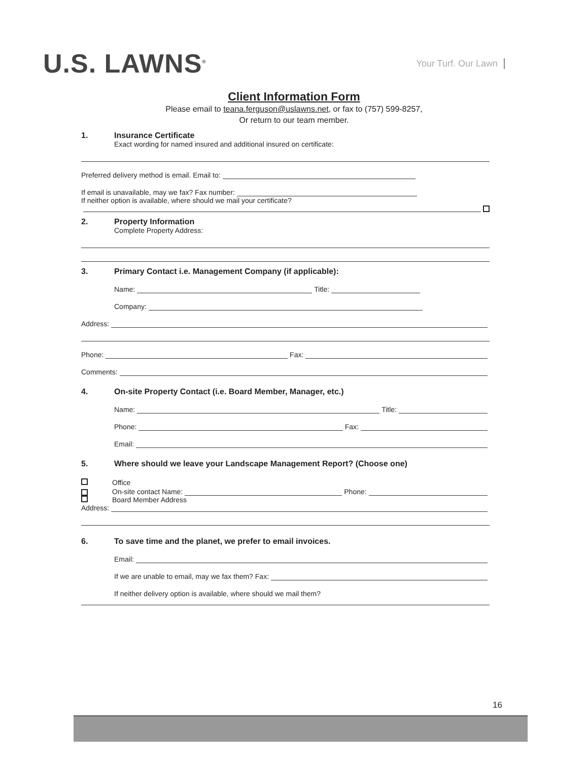U.S. LAWNS<sup>®</sup>
Your Turf. Our Lawn
Client Information Form
Please email to teana.ferguson@uslawns.net, or fax to (757) 599-8257,
Or return to our team member.
1. Insurance Certificate
Exact wording for named insured and additional insured on certificate:
Preferred delivery method is email. Email to:
If email is unavailable, may we fax? Fax number:
If neither option is available, where should we mail your certificate?
2. Property Information
Complete Property Address:
3. Primary Contact i.e. Management Company (if applicable):
Name: Title:
Company:
Address:
Phone: Fax:
Comments:
4. On-site Property Contact (i.e. Board Member, Manager, etc.)
Name: Title:
Phone: Fax:
Email:
5. Where should we leave your Landscape Management Report? (Choose one)
Office
On-site contact Name: Phone:
Board Member Address
Address:
6. To save time and the planet, we prefer to email invoices.
Email:
If we are unable to email, may we fax them? Fax:
If neither delivery option is available, where should we mail them?
16